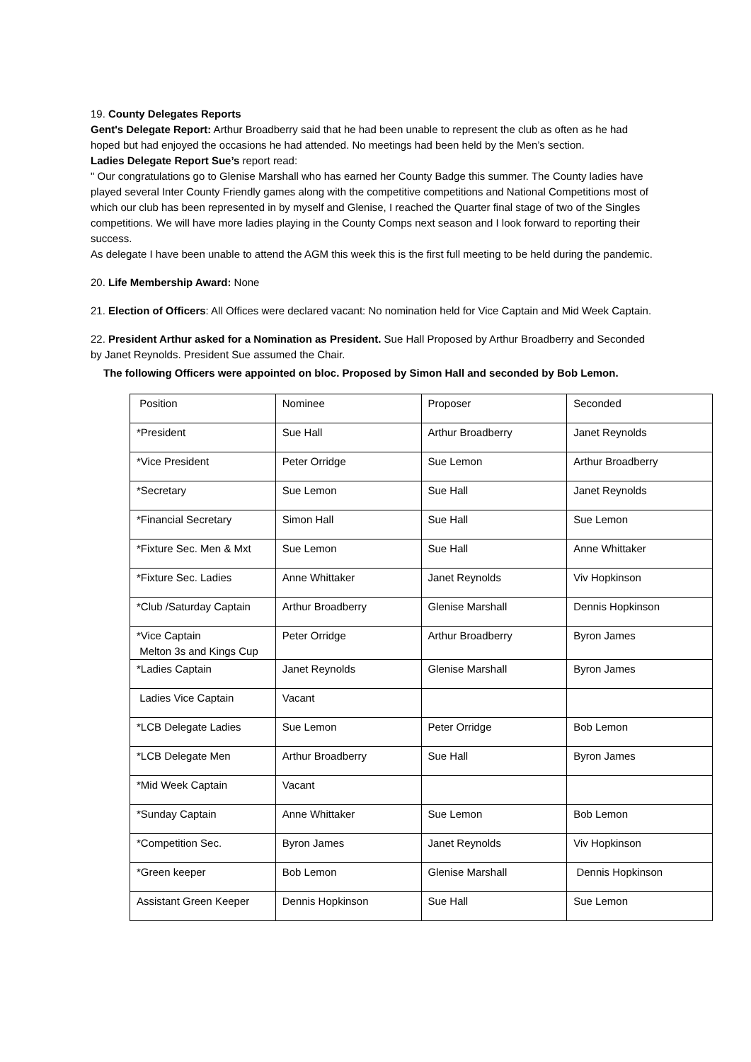19. County Delegates Reports
Gent's Delegate Report: Arthur Broadberry said that he had been unable to represent the club as often as he had hoped but had enjoyed the occasions he had attended. No meetings had been held by the Men’s section.
Ladies Delegate Report Sue’s report read:
" Our congratulations go to Glenise Marshall who has earned her County Badge this summer. The County ladies have played several Inter County Friendly games along with the competitive competitions and National Competitions most of which our club has been represented in by myself and Glenise, I reached the Quarter final stage of two of the Singles competitions. We will have more ladies playing in the County Comps next season and I look forward to reporting their success.
As delegate I have been unable to attend the AGM this week this is the first full meeting to be held during the pandemic.
20. Life Membership Award: None
21. Election of Officers: All Offices were declared vacant: No nomination held for Vice Captain and Mid Week Captain.
22. President Arthur asked for a Nomination as President. Sue Hall Proposed by Arthur Broadberry and Seconded by Janet Reynolds. President Sue assumed the Chair.
The following Officers were appointed on bloc. Proposed by Simon Hall and seconded by Bob Lemon.
| Position | Nominee | Proposer | Seconded |
| *President | Sue Hall | Arthur Broadberry | Janet Reynolds |
| *Vice President | Peter Orridge | Sue Lemon | Arthur Broadberry |
| *Secretary | Sue Lemon | Sue Hall | Janet Reynolds |
| *Financial Secretary | Simon Hall | Sue Hall | Sue Lemon |
| *Fixture Sec. Men & Mxt | Sue Lemon | Sue Hall | Anne Whittaker |
| *Fixture Sec. Ladies | Anne Whittaker | Janet Reynolds | Viv Hopkinson |
| *Club /Saturday Captain | Arthur Broadberry | Glenise Marshall | Dennis Hopkinson |
| *Vice Captain Melton 3s and Kings Cup | Peter Orridge | Arthur Broadberry | Byron James |
| *Ladies Captain | Janet Reynolds | Glenise Marshall | Byron James |
| Ladies Vice Captain | Vacant | | |
| *LCB Delegate Ladies | Sue Lemon | Peter Orridge | Bob Lemon |
| *LCB Delegate Men | Arthur Broadberry | Sue Hall | Byron James |
| *Mid Week Captain | Vacant | | |
| *Sunday Captain | Anne Whittaker | Sue Lemon | Bob Lemon |
| *Competition Sec. | Byron James | Janet Reynolds | Viv Hopkinson |
| *Green keeper | Bob Lemon | Glenise Marshall | Dennis Hopkinson |
| Assistant Green Keeper | Dennis Hopkinson | Sue Hall | Sue Lemon |